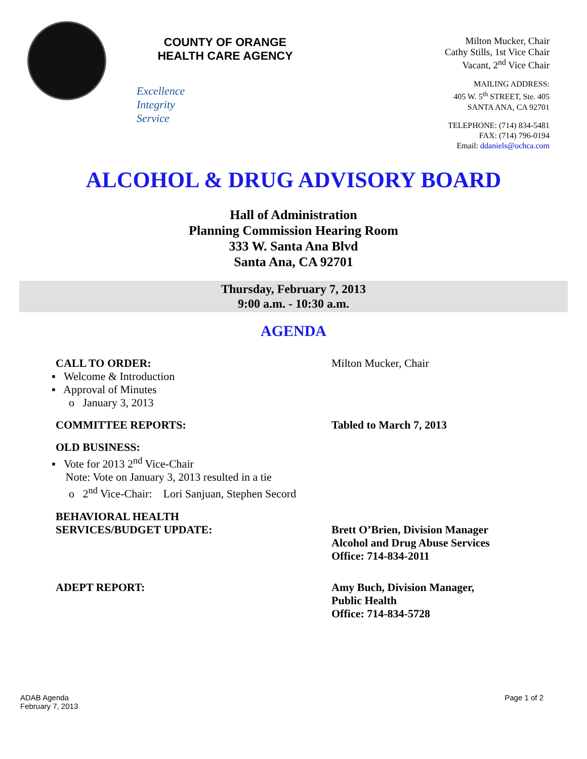COUNTY OF ORANGE
HEALTH CARE AGENCY
Excellence
Integrity
Service
Milton Mucker, Chair
Cathy Stills, 1st Vice Chair
Vacant, 2<sup>nd</sup> Vice Chair
MAILING ADDRESS:
405 W. 5<sup>th</sup> STREET, Ste. 405
SANTA ANA, CA 92701
TELEPHONE: (714) 834-5481
FAX: (714) 796-0194
Email: ddaniels@ochca.com
ALCOHOL & DRUG ADVISORY BOARD
Hall of Administration
Planning Commission Hearing Room
333 W. Santa Ana Blvd
Santa Ana, CA 92701
Thursday, February 7, 2013
9:00 a.m. - 10:30 a.m.
AGENDA
CALL TO ORDER: Milton Mucker, Chair
▪ Welcome & Introduction
▪ Approval of Minutes
o January 3, 2013
COMMITTEE REPORTS: Tabled to March 7, 2013
OLD BUSINESS:
▪ Vote for 2013 2<sup>nd</sup> Vice-Chair
Note: Vote on January 3, 2013 resulted in a tie
o 2<sup>nd</sup> Vice-Chair: Lori Sanjuan, Stephen Secord
BEHAVIORAL HEALTH
SERVICES/BUDGET UPDATE:
Brett O’Brien, Division Manager
Alcohol and Drug Abuse Services
Office: 714-834-2011
ADEPT REPORT: Amy Buch, Division Manager,
Public Health
Office: 714-834-5728
ADAB Agenda
February 7, 2013
Page 1 of 2